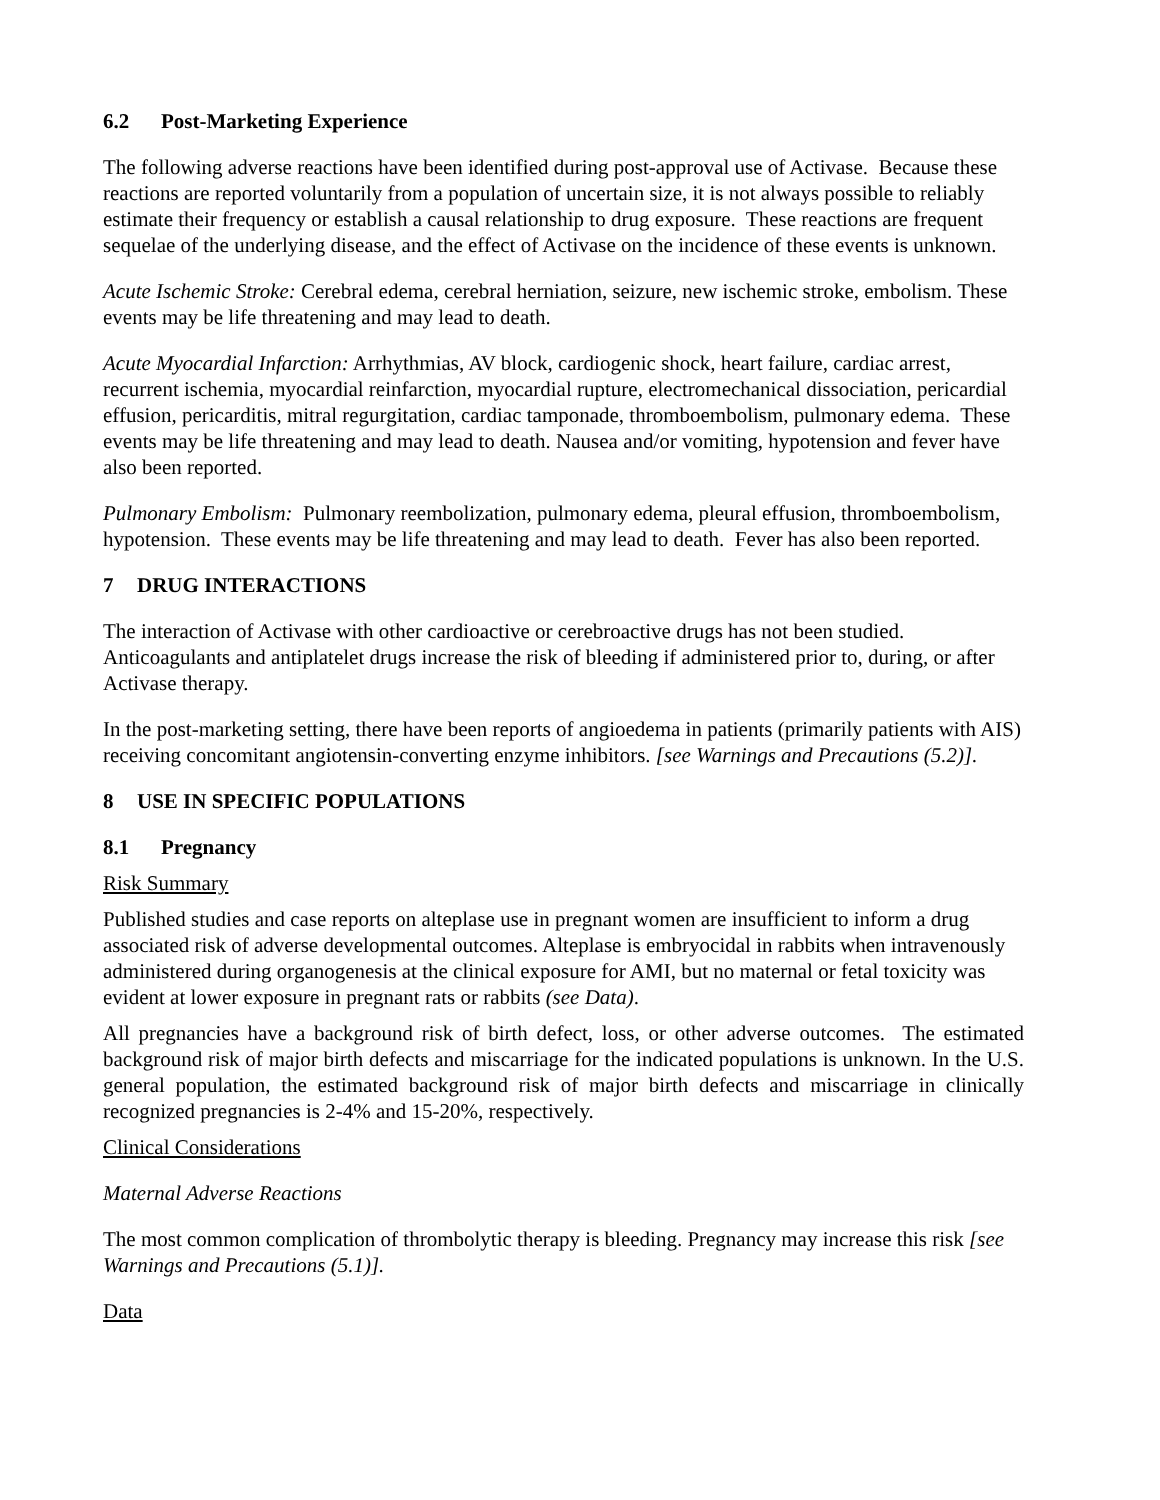6.2 Post-Marketing Experience
The following adverse reactions have been identified during post-approval use of Activase. Because these reactions are reported voluntarily from a population of uncertain size, it is not always possible to reliably estimate their frequency or establish a causal relationship to drug exposure. These reactions are frequent sequelae of the underlying disease, and the effect of Activase on the incidence of these events is unknown.
Acute Ischemic Stroke: Cerebral edema, cerebral herniation, seizure, new ischemic stroke, embolism. These events may be life threatening and may lead to death.
Acute Myocardial Infarction: Arrhythmias, AV block, cardiogenic shock, heart failure, cardiac arrest, recurrent ischemia, myocardial reinfarction, myocardial rupture, electromechanical dissociation, pericardial effusion, pericarditis, mitral regurgitation, cardiac tamponade, thromboembolism, pulmonary edema. These events may be life threatening and may lead to death. Nausea and/or vomiting, hypotension and fever have also been reported.
Pulmonary Embolism: Pulmonary reembolization, pulmonary edema, pleural effusion, thromboembolism, hypotension. These events may be life threatening and may lead to death. Fever has also been reported.
7 DRUG INTERACTIONS
The interaction of Activase with other cardioactive or cerebroactive drugs has not been studied. Anticoagulants and antiplatelet drugs increase the risk of bleeding if administered prior to, during, or after Activase therapy.
In the post-marketing setting, there have been reports of angioedema in patients (primarily patients with AIS) receiving concomitant angiotensin-converting enzyme inhibitors. [see Warnings and Precautions (5.2)].
8 USE IN SPECIFIC POPULATIONS
8.1 Pregnancy
Risk Summary
Published studies and case reports on alteplase use in pregnant women are insufficient to inform a drug associated risk of adverse developmental outcomes. Alteplase is embryocidal in rabbits when intravenously administered during organogenesis at the clinical exposure for AMI, but no maternal or fetal toxicity was evident at lower exposure in pregnant rats or rabbits (see Data).
All pregnancies have a background risk of birth defect, loss, or other adverse outcomes. The estimated background risk of major birth defects and miscarriage for the indicated populations is unknown. In the U.S. general population, the estimated background risk of major birth defects and miscarriage in clinically recognized pregnancies is 2-4% and 15-20%, respectively.
Clinical Considerations
Maternal Adverse Reactions
The most common complication of thrombolytic therapy is bleeding. Pregnancy may increase this risk [see Warnings and Precautions (5.1)].
Data